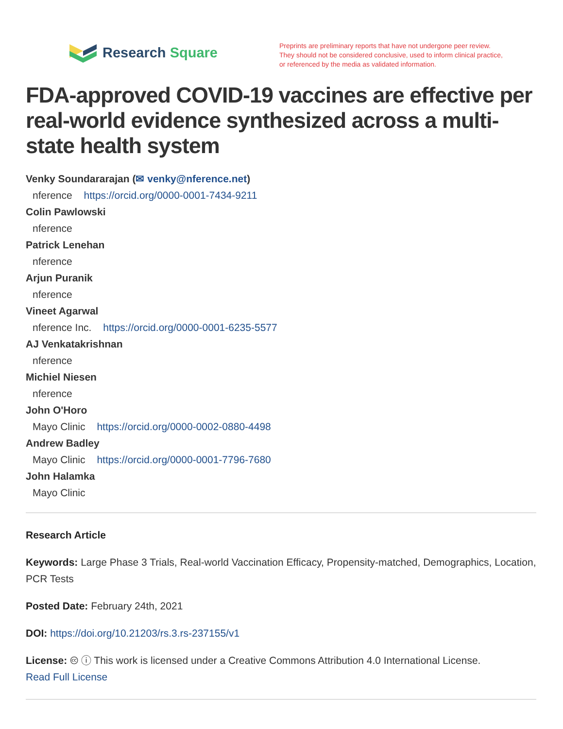Research Square
Preprints are preliminary reports that have not undergone peer review.
They should not be considered conclusive, used to inform clinical practice,
or referenced by the media as validated information.
FDA-approved COVID-19 vaccines are effective per real-world evidence synthesized across a multi-state health system
Venky Soundararajan (✉ venky@nference.net)
nference https://orcid.org/0000-0001-7434-9211
Colin Pawlowski
nference
Patrick Lenehan
nference
Arjun Puranik
nference
Vineet Agarwal
nference Inc. https://orcid.org/0000-0001-6235-5577
AJ Venkatakrishnan
nference
Michiel Niesen
nference
John O'Horo
Mayo Clinic https://orcid.org/0000-0002-0880-4498
Andrew Badley
Mayo Clinic https://orcid.org/0000-0001-7796-7680
John Halamka
Mayo Clinic
Research Article
Keywords: Large Phase 3 Trials, Real-world Vaccination Efficacy, Propensity-matched, Demographics, Location, PCR Tests
Posted Date: February 24th, 2021
DOI: https://doi.org/10.21203/rs.3.rs-237155/v1
License: 🅭 ⓘ This work is licensed under a Creative Commons Attribution 4.0 International License.
Read Full License